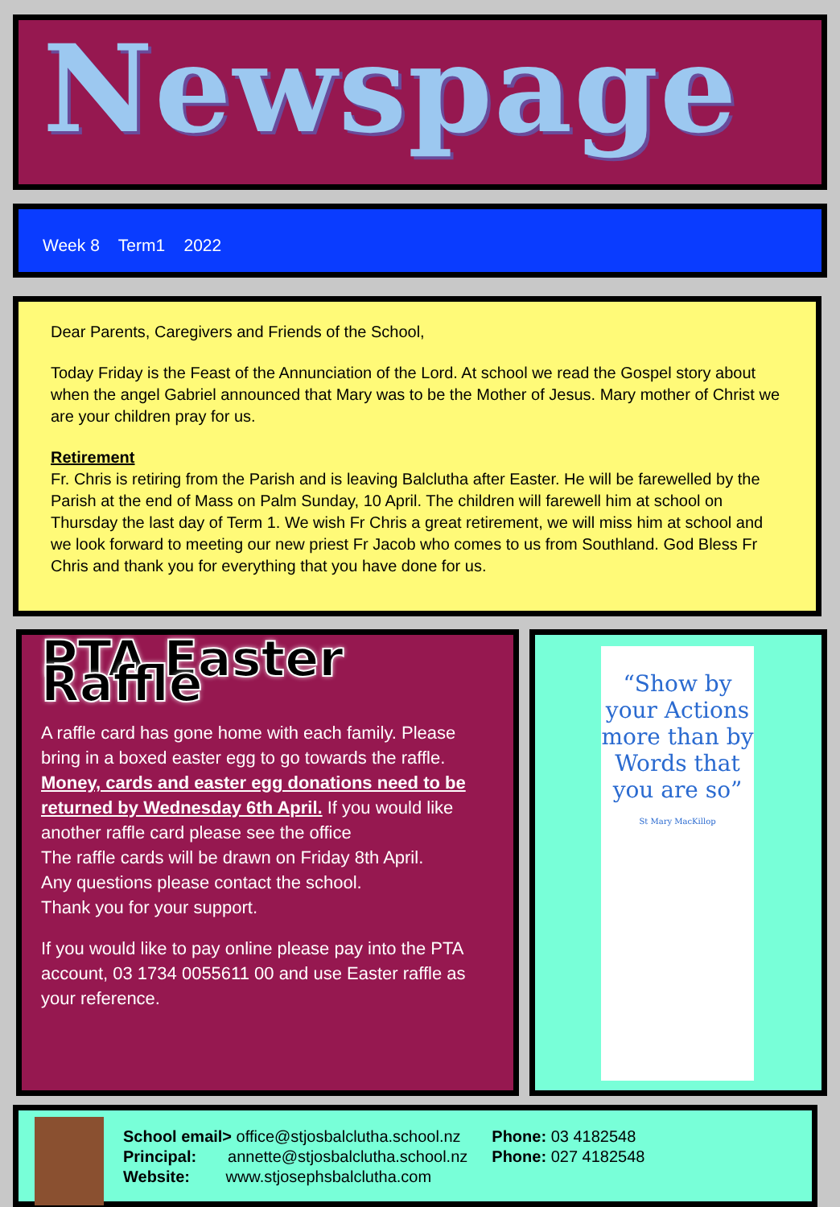Newspage
Week 8 Term1 2022
Dear Parents, Caregivers and Friends of the School,
Today Friday is the Feast of the Annunciation of the Lord. At school we read the Gospel story about when the angel Gabriel announced that Mary was to be the Mother of Jesus. Mary mother of Christ we are your children pray for us.
Retirement
Fr. Chris is retiring from the Parish and is leaving Balclutha after Easter. He will be farewelled by the Parish at the end of Mass on Palm Sunday, 10 April. The children will farewell him at school on Thursday the last day of Term 1. We wish Fr Chris a great retirement, we will miss him at school and we look forward to meeting our new priest Fr Jacob who comes to us from Southland. God Bless Fr Chris and thank you for everything that you have done for us.
PTA Easter Raffle
A raffle card has gone home with each family. Please bring in a boxed easter egg to go towards the raffle. Money, cards and easter egg donations need to be returned by Wednesday 6th April. If you would like another raffle card please see the office
The raffle cards will be drawn on Friday 8th April.
Any questions please contact the school.
Thank you for your support.
If you would like to pay online please pay into the PTA account, 03 1734 0055611 00 and use Easter raffle as your reference.
“Show by your Actions more than by Words that you are so”
St Mary MacKillop
School email> office@stjosbalclutha.school.nz
Principal: annette@stjosbalclutha.school.nz
Website: www.stjosephsbalclutha.com
Phone: 03 4182548
Phone: 027 4182548